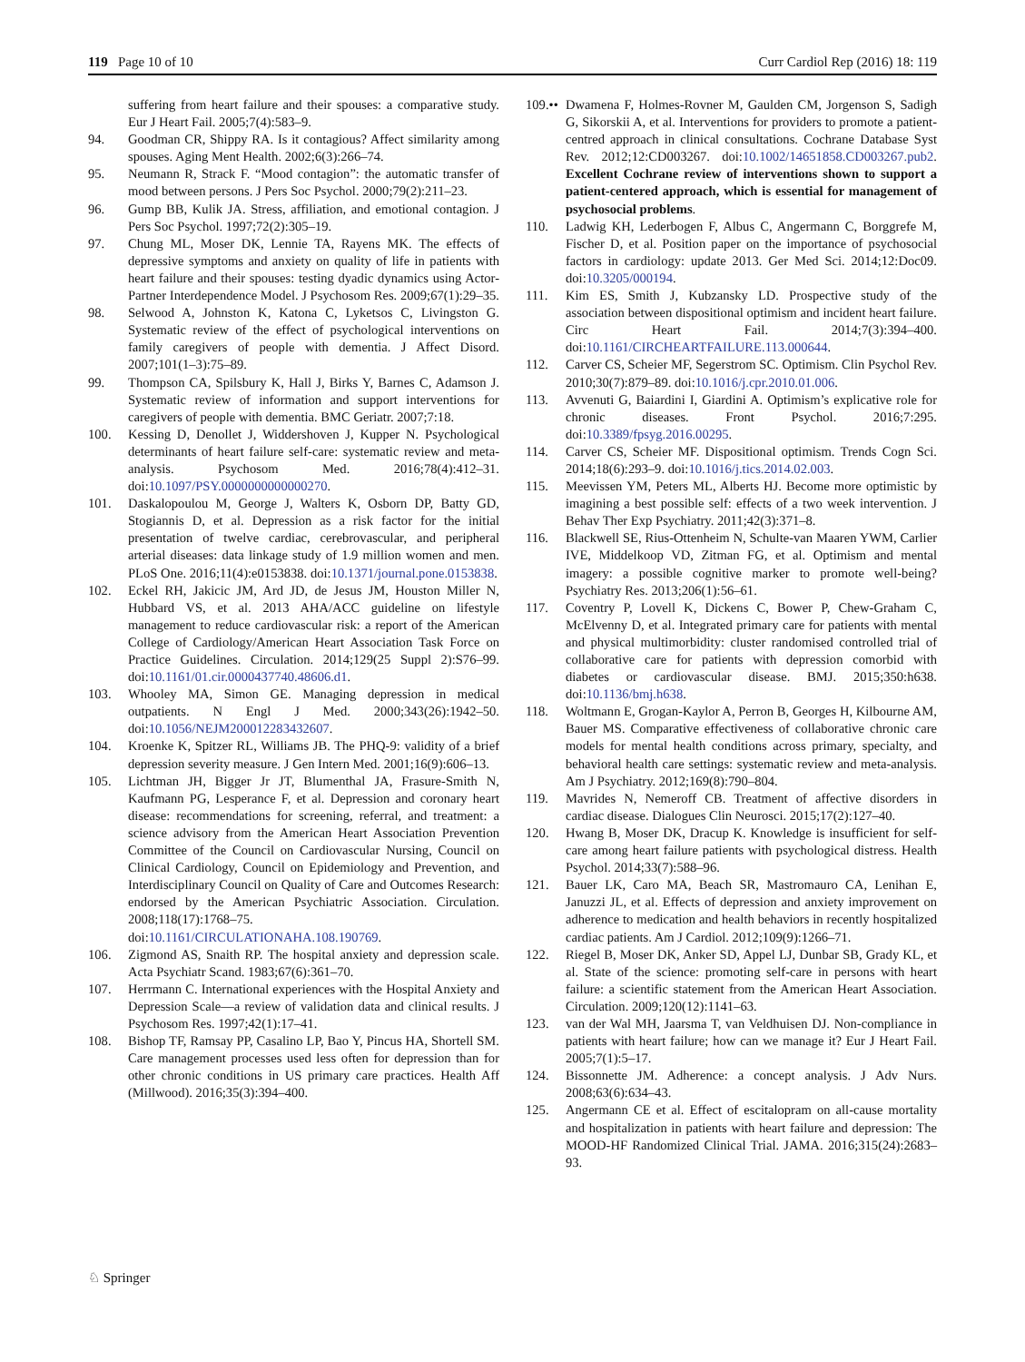119 Page 10 of 10 Curr Cardiol Rep (2016) 18: 119
suffering from heart failure and their spouses: a comparative study. Eur J Heart Fail. 2005;7(4):583–9.
94. Goodman CR, Shippy RA. Is it contagious? Affect similarity among spouses. Aging Ment Health. 2002;6(3):266–74.
95. Neumann R, Strack F. “Mood contagion”: the automatic transfer of mood between persons. J Pers Soc Psychol. 2000;79(2):211–23.
96. Gump BB, Kulik JA. Stress, affiliation, and emotional contagion. J Pers Soc Psychol. 1997;72(2):305–19.
97. Chung ML, Moser DK, Lennie TA, Rayens MK. The effects of depressive symptoms and anxiety on quality of life in patients with heart failure and their spouses: testing dyadic dynamics using Actor-Partner Interdependence Model. J Psychosom Res. 2009;67(1):29–35.
98. Selwood A, Johnston K, Katona C, Lyketsos C, Livingston G. Systematic review of the effect of psychological interventions on family caregivers of people with dementia. J Affect Disord. 2007;101(1–3):75–89.
99. Thompson CA, Spilsbury K, Hall J, Birks Y, Barnes C, Adamson J. Systematic review of information and support interventions for caregivers of people with dementia. BMC Geriatr. 2007;7:18.
100. Kessing D, Denollet J, Widdershoven J, Kupper N. Psychological determinants of heart failure self-care: systematic review and meta-analysis. Psychosom Med. 2016;78(4):412–31. doi:10.1097/PSY.0000000000000270.
101. Daskalopoulou M, George J, Walters K, Osborn DP, Batty GD, Stogiannis D, et al. Depression as a risk factor for the initial presentation of twelve cardiac, cerebrovascular, and peripheral arterial diseases: data linkage study of 1.9 million women and men. PLoS One. 2016;11(4):e0153838. doi:10.1371/journal.pone.0153838.
102. Eckel RH, Jakicic JM, Ard JD, de Jesus JM, Houston Miller N, Hubbard VS, et al. 2013 AHA/ACC guideline on lifestyle management to reduce cardiovascular risk: a report of the American College of Cardiology/American Heart Association Task Force on Practice Guidelines. Circulation. 2014;129(25 Suppl 2):S76–99. doi:10.1161/01.cir.0000437740.48606.d1.
103. Whooley MA, Simon GE. Managing depression in medical outpatients. N Engl J Med. 2000;343(26):1942–50. doi:10.1056/NEJM200012283432607.
104. Kroenke K, Spitzer RL, Williams JB. The PHQ-9: validity of a brief depression severity measure. J Gen Intern Med. 2001;16(9):606–13.
105. Lichtman JH, Bigger Jr JT, Blumenthal JA, Frasure-Smith N, Kaufmann PG, Lesperance F, et al. Depression and coronary heart disease: recommendations for screening, referral, and treatment: a science advisory from the American Heart Association Prevention Committee of the Council on Cardiovascular Nursing, Council on Clinical Cardiology, Council on Epidemiology and Prevention, and Interdisciplinary Council on Quality of Care and Outcomes Research: endorsed by the American Psychiatric Association. Circulation. 2008;118(17):1768–75. doi:10.1161/CIRCULATIONAHA.108.190769.
106. Zigmond AS, Snaith RP. The hospital anxiety and depression scale. Acta Psychiatr Scand. 1983;67(6):361–70.
107. Herrmann C. International experiences with the Hospital Anxiety and Depression Scale—a review of validation data and clinical results. J Psychosom Res. 1997;42(1):17–41.
108. Bishop TF, Ramsay PP, Casalino LP, Bao Y, Pincus HA, Shortell SM. Care management processes used less often for depression than for other chronic conditions in US primary care practices. Health Aff (Millwood). 2016;35(3):394–400.
109.•• Dwamena F, Holmes-Rovner M, Gaulden CM, Jorgenson S, Sadigh G, Sikorskii A, et al. Interventions for providers to promote a patient-centred approach in clinical consultations. Cochrane Database Syst Rev. 2012;12:CD003267. doi:10.1002/14651858.CD003267.pub2. Excellent Cochrane review of interventions shown to support a patient-centered approach, which is essential for management of psychosocial problems.
110. Ladwig KH, Lederbogen F, Albus C, Angermann C, Borggrefe M, Fischer D, et al. Position paper on the importance of psychosocial factors in cardiology: update 2013. Ger Med Sci. 2014;12:Doc09. doi:10.3205/000194.
111. Kim ES, Smith J, Kubzansky LD. Prospective study of the association between dispositional optimism and incident heart failure. Circ Heart Fail. 2014;7(3):394–400. doi:10.1161/CIRCHEARTFAILURE.113.000644.
112. Carver CS, Scheier MF, Segerstrom SC. Optimism. Clin Psychol Rev. 2010;30(7):879–89. doi:10.1016/j.cpr.2010.01.006.
113. Avvenuti G, Baiardini I, Giardini A. Optimism’s explicative role for chronic diseases. Front Psychol. 2016;7:295. doi:10.3389/fpsyg.2016.00295.
114. Carver CS, Scheier MF. Dispositional optimism. Trends Cogn Sci. 2014;18(6):293–9. doi:10.1016/j.tics.2014.02.003.
115. Meevissen YM, Peters ML, Alberts HJ. Become more optimistic by imagining a best possible self: effects of a two week intervention. J Behav Ther Exp Psychiatry. 2011;42(3):371–8.
116. Blackwell SE, Rius-Ottenheim N, Schulte-van Maaren YWM, Carlier IVE, Middelkoop VD, Zitman FG, et al. Optimism and mental imagery: a possible cognitive marker to promote well-being? Psychiatry Res. 2013;206(1):56–61.
117. Coventry P, Lovell K, Dickens C, Bower P, Chew-Graham C, McElvenny D, et al. Integrated primary care for patients with mental and physical multimorbidity: cluster randomised controlled trial of collaborative care for patients with depression comorbid with diabetes or cardiovascular disease. BMJ. 2015;350:h638. doi:10.1136/bmj.h638.
118. Woltmann E, Grogan-Kaylor A, Perron B, Georges H, Kilbourne AM, Bauer MS. Comparative effectiveness of collaborative chronic care models for mental health conditions across primary, specialty, and behavioral health care settings: systematic review and meta-analysis. Am J Psychiatry. 2012;169(8):790–804.
119. Mavrides N, Nemeroff CB. Treatment of affective disorders in cardiac disease. Dialogues Clin Neurosci. 2015;17(2):127–40.
120. Hwang B, Moser DK, Dracup K. Knowledge is insufficient for self-care among heart failure patients with psychological distress. Health Psychol. 2014;33(7):588–96.
121. Bauer LK, Caro MA, Beach SR, Mastromauro CA, Lenihan E, Januzzi JL, et al. Effects of depression and anxiety improvement on adherence to medication and health behaviors in recently hospitalized cardiac patients. Am J Cardiol. 2012;109(9):1266–71.
122. Riegel B, Moser DK, Anker SD, Appel LJ, Dunbar SB, Grady KL, et al. State of the science: promoting self-care in persons with heart failure: a scientific statement from the American Heart Association. Circulation. 2009;120(12):1141–63.
123. van der Wal MH, Jaarsma T, van Veldhuisen DJ. Non-compliance in patients with heart failure; how can we manage it? Eur J Heart Fail. 2005;7(1):5–17.
124. Bissonnette JM. Adherence: a concept analysis. J Adv Nurs. 2008;63(6):634–43.
125. Angermann CE et al. Effect of escitalopram on all-cause mortality and hospitalization in patients with heart failure and depression: The MOOD-HF Randomized Clinical Trial. JAMA. 2016;315(24):2683–93.
♘ Springer